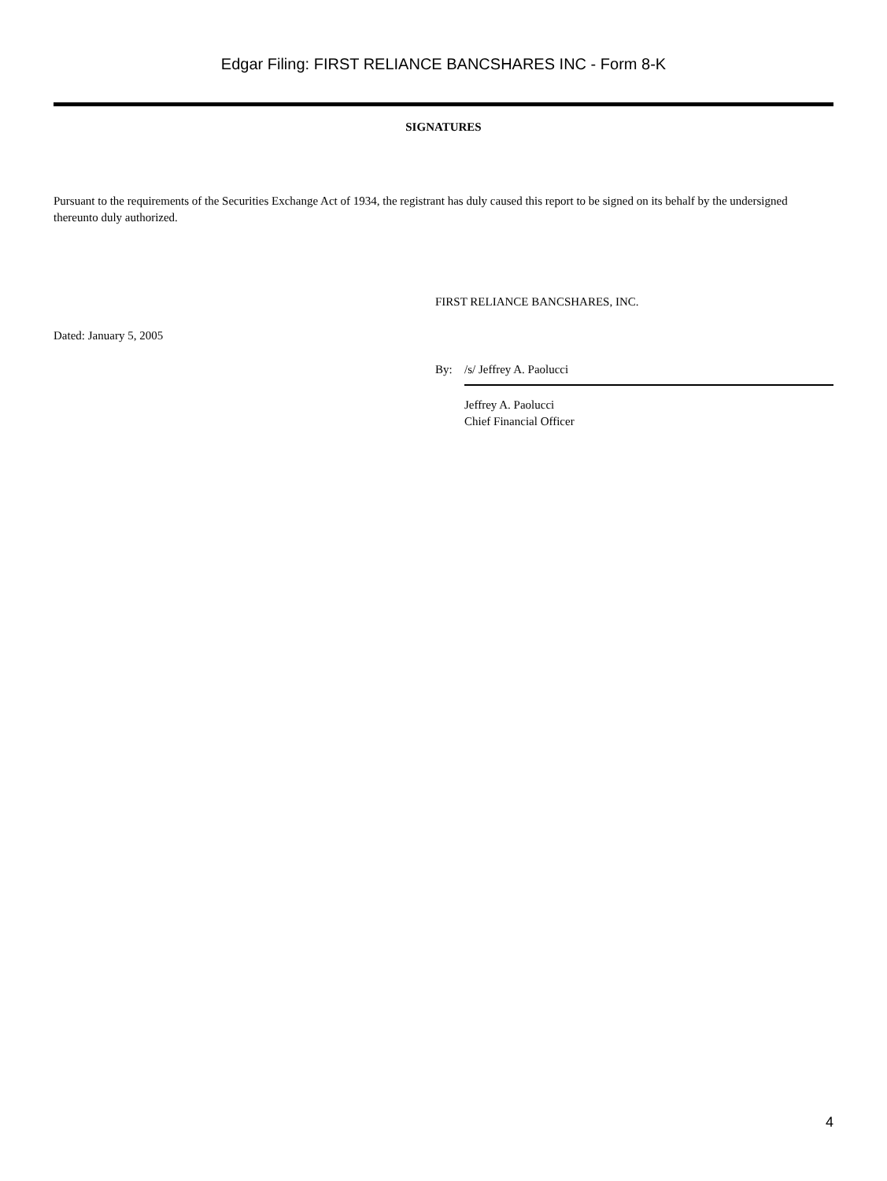Edgar Filing: FIRST RELIANCE BANCSHARES INC - Form 8-K
SIGNATURES
Pursuant to the requirements of the Securities Exchange Act of 1934, the registrant has duly caused this report to be signed on its behalf by the undersigned thereunto duly authorized.
FIRST RELIANCE BANCSHARES, INC.
Dated: January 5, 2005
By: /s/ Jeffrey A. Paolucci
Jeffrey A. Paolucci
Chief Financial Officer
4